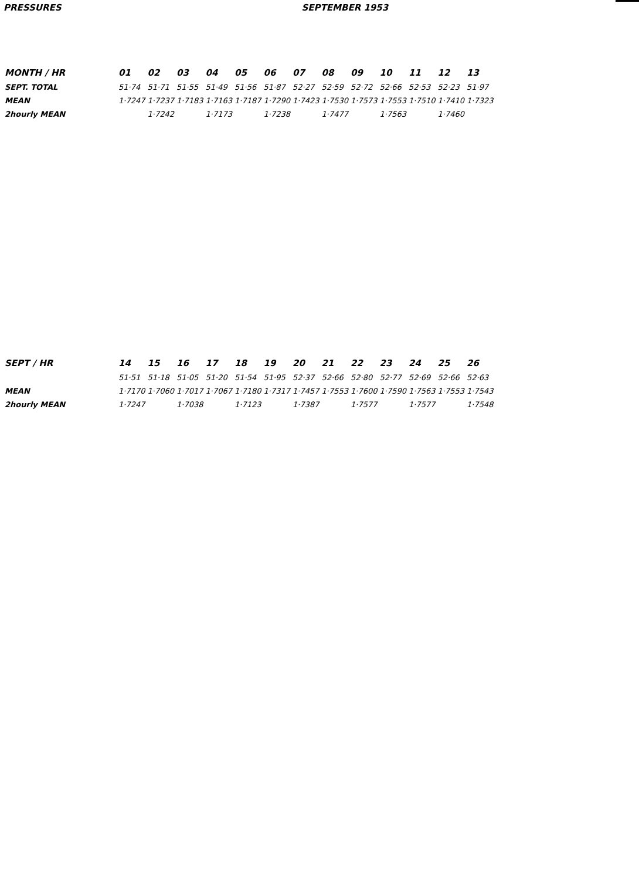PRESSURES SEPTEMBER 1953
| MONTH / HR | 01 | 02 | 03 | 04 | 05 | 06 | 07 | 08 | 09 | 10 | 11 | 12 | 13 |
| --- | --- | --- | --- | --- | --- | --- | --- | --- | --- | --- | --- | --- | --- |
| SEPT. TOTAL | 51·74 | 51·71 | 51·55 | 51·49 | 51·56 | 51·87 | 52·27 | 52·59 | 52·72 | 52·66 | 52·53 | 52·23 | 51·97 |
| MEAN | 1·7247 | 1·7237 | 1·7183 | 1·7163 | 1·7187 | 1·7290 | 1·7423 | 1·7530 | 1·7573 | 1·7553 | 1·7510 | 1·7410 | 1·7323 |
| 2hourly MEAN | | 1·7242 | | 1·7173 | | 1·7238 | | 1·7477 | | 1·7563 | | 1·7460 | |
| SEPT / HR | 14 | 15 | 16 | 17 | 18 | 19 | 20 | 21 | 22 | 23 | 24 | 25 | 26 |
| --- | --- | --- | --- | --- | --- | --- | --- | --- | --- | --- | --- | --- | --- |
| | 51·51 | 51·18 | 51·05 | 51·20 | 51·54 | 51·95 | 52·37 | 52·66 | 52·80 | 52·77 | 52·69 | 52·66 | 52·63 |
| MEAN | 1·7170 | 1·7060 | 1·7017 | 1·7067 | 1·7180 | 1·7317 | 1·7457 | 1·7553 | 1·7600 | 1·7590 | 1·7563 | 1·7553 | 1·7543 |
| 2hourly MEAN | 1·7247 | | 1·7038 | | 1·7123 | | 1·7387 | | 1·7577 | | 1·7577 | | 1·7548 |